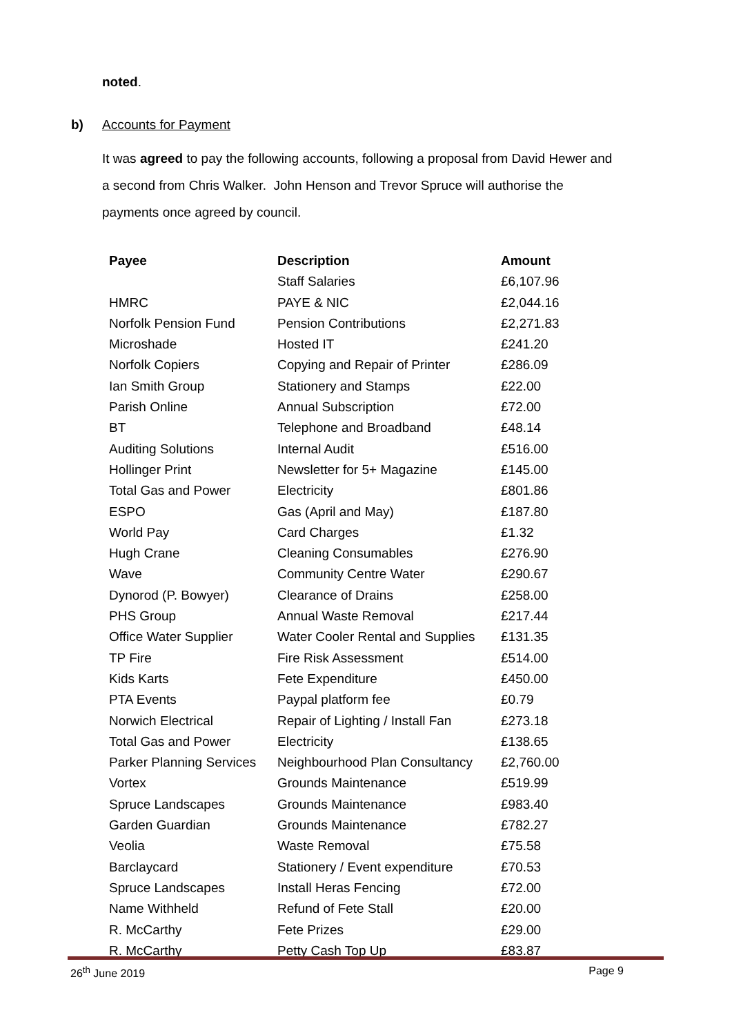noted.
b) Accounts for Payment
It was agreed to pay the following accounts, following a proposal from David Hewer and a second from Chris Walker. John Henson and Trevor Spruce will authorise the payments once agreed by council.
| Payee | Description | Amount |
| --- | --- | --- |
| | Staff Salaries | £6,107.96 |
| HMRC | PAYE & NIC | £2,044.16 |
| Norfolk Pension Fund | Pension Contributions | £2,271.83 |
| Microshade | Hosted IT | £241.20 |
| Norfolk Copiers | Copying and Repair of Printer | £286.09 |
| Ian Smith Group | Stationery and Stamps | £22.00 |
| Parish Online | Annual Subscription | £72.00 |
| BT | Telephone and Broadband | £48.14 |
| Auditing Solutions | Internal Audit | £516.00 |
| Hollinger Print | Newsletter for 5+ Magazine | £145.00 |
| Total Gas and Power | Electricity | £801.86 |
| ESPO | Gas (April and May) | £187.80 |
| World Pay | Card Charges | £1.32 |
| Hugh Crane | Cleaning Consumables | £276.90 |
| Wave | Community Centre Water | £290.67 |
| Dynorod (P. Bowyer) | Clearance of Drains | £258.00 |
| PHS Group | Annual Waste Removal | £217.44 |
| Office Water Supplier | Water Cooler Rental and Supplies | £131.35 |
| TP Fire | Fire Risk Assessment | £514.00 |
| Kids Karts | Fete Expenditure | £450.00 |
| PTA Events | Paypal platform fee | £0.79 |
| Norwich Electrical | Repair of Lighting / Install Fan | £273.18 |
| Total Gas and Power | Electricity | £138.65 |
| Parker Planning Services | Neighbourhood Plan Consultancy | £2,760.00 |
| Vortex | Grounds Maintenance | £519.99 |
| Spruce Landscapes | Grounds Maintenance | £983.40 |
| Garden Guardian | Grounds Maintenance | £782.27 |
| Veolia | Waste Removal | £75.58 |
| Barclaycard | Stationery / Event expenditure | £70.53 |
| Spruce Landscapes | Install Heras Fencing | £72.00 |
| Name Withheld | Refund of Fete Stall | £20.00 |
| R. McCarthy | Fete Prizes | £29.00 |
| R. McCarthy | Petty Cash Top Up | £83.87 |
26<sup>th</sup> June 2019 Page 9